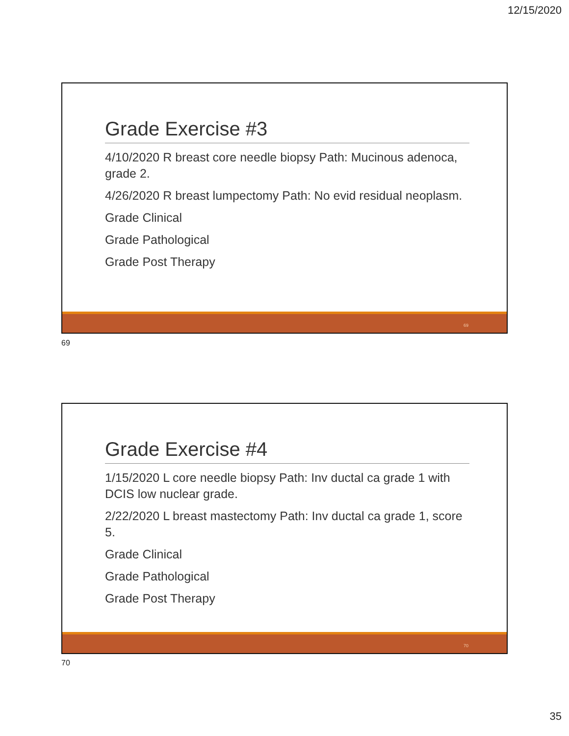12/15/2020
Grade Exercise #3
4/10/2020 R breast core needle biopsy Path: Mucinous adenoca, grade 2.
4/26/2020 R breast lumpectomy Path: No evid residual neoplasm.
Grade Clinical
Grade Pathological
Grade Post Therapy
69
69
Grade Exercise #4
1/15/2020 L core needle biopsy Path: Inv ductal ca grade 1 with DCIS low nuclear grade.
2/22/2020 L breast mastectomy Path: Inv ductal ca grade 1, score 5.
Grade Clinical
Grade Pathological
Grade Post Therapy
70
70
35